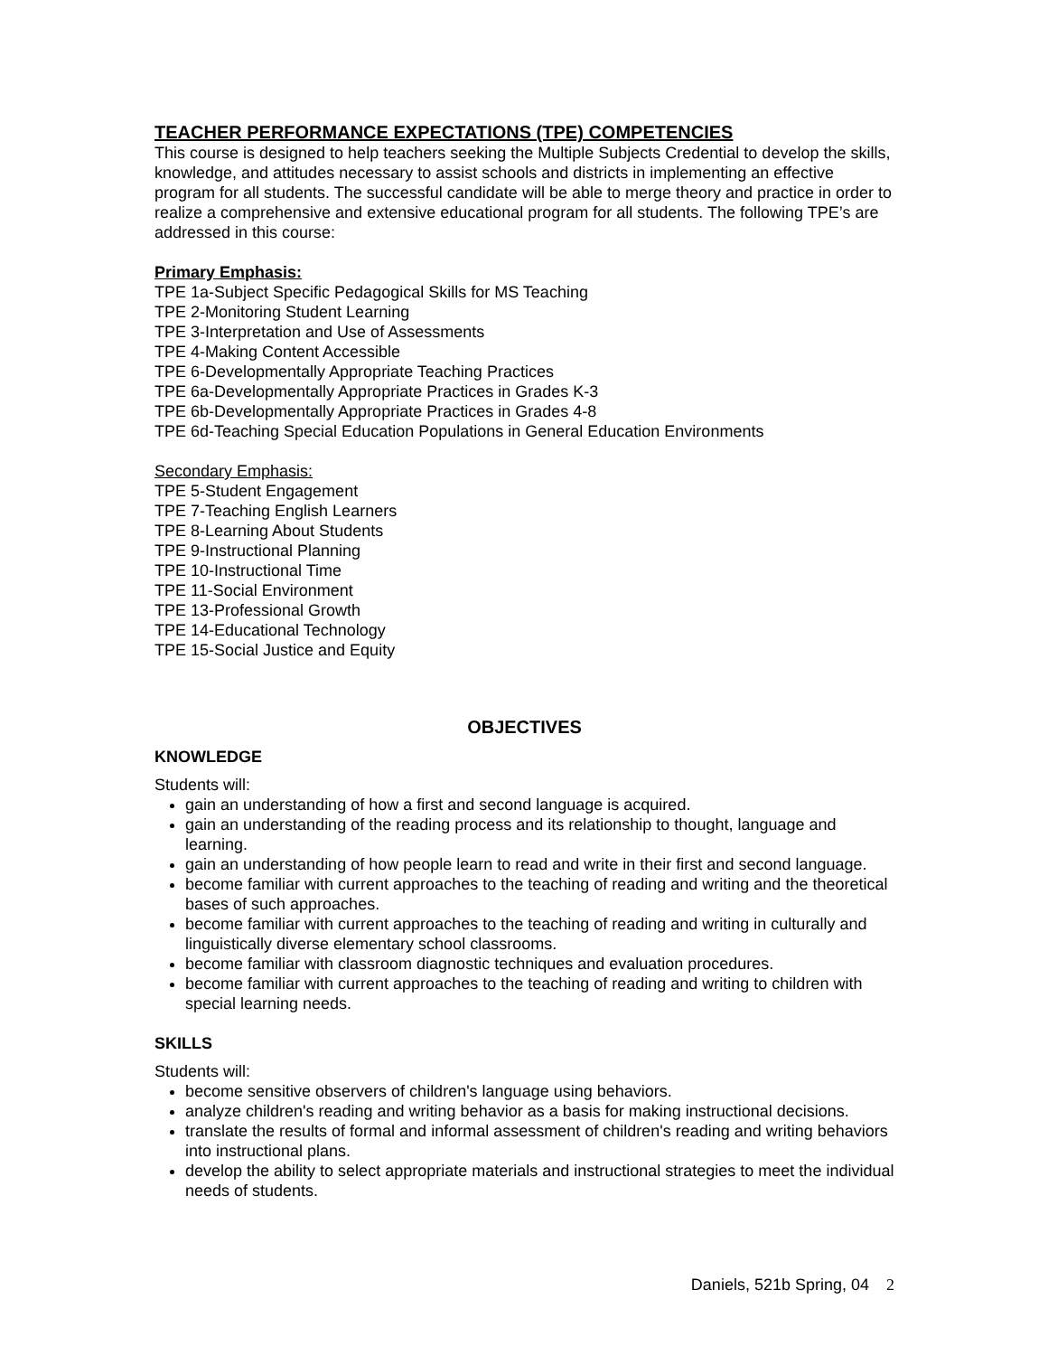TEACHER PERFORMANCE EXPECTATIONS (TPE) COMPETENCIES
This course is designed to help teachers seeking the Multiple Subjects Credential to develop the skills, knowledge, and attitudes necessary to assist schools and districts in implementing an effective program for all students. The successful candidate will be able to merge theory and practice in order to realize a comprehensive and extensive educational program for all students. The following TPE’s are addressed in this course:
Primary Emphasis:
TPE 1a-Subject Specific Pedagogical Skills for MS Teaching
TPE 2-Monitoring Student Learning
TPE 3-Interpretation and Use of Assessments
TPE 4-Making Content Accessible
TPE 6-Developmentally Appropriate Teaching Practices
TPE 6a-Developmentally Appropriate Practices in Grades K-3
TPE 6b-Developmentally Appropriate Practices in Grades 4-8
TPE 6d-Teaching Special Education Populations in General Education Environments
Secondary Emphasis:
TPE 5-Student Engagement
TPE 7-Teaching English Learners
TPE 8-Learning About Students
TPE 9-Instructional Planning
TPE 10-Instructional Time
TPE 11-Social Environment
TPE 13-Professional Growth
TPE 14-Educational Technology
TPE 15-Social Justice and Equity
OBJECTIVES
KNOWLEDGE
Students will:
gain an understanding of how a first and second language is acquired.
gain an understanding of the reading process and its relationship to thought, language and learning.
gain an understanding of how people learn to read and write in their first and second language.
become familiar with current approaches to the teaching of reading and writing and the theoretical bases of such approaches.
become familiar with current approaches to the teaching of reading and writing in culturally and linguistically diverse elementary school classrooms.
become familiar with classroom diagnostic techniques and evaluation procedures.
become familiar with current approaches to the teaching of reading and writing to children with special learning needs.
SKILLS
Students will:
become sensitive observers of children's language using behaviors.
analyze children's reading and writing behavior as a basis for making instructional decisions.
translate the results of formal and informal assessment of children's reading and writing behaviors into instructional plans.
develop the ability to select appropriate materials and instructional strategies to meet the individual needs of students.
Daniels, 521b Spring, 04 2